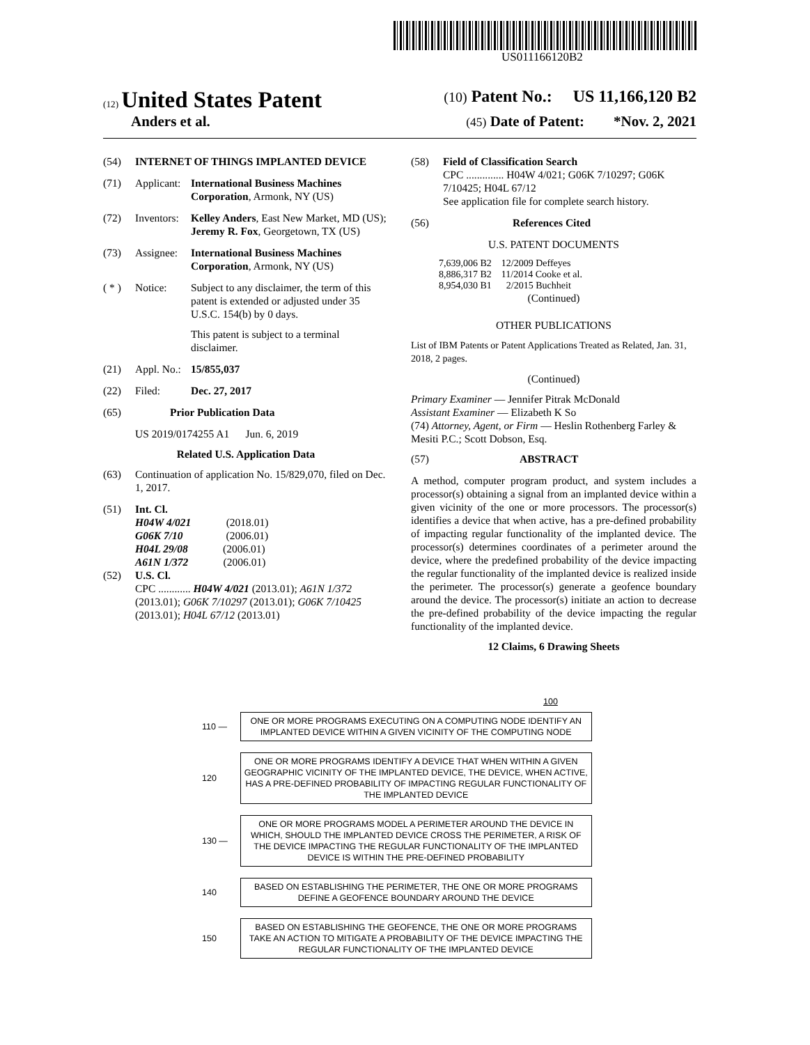US011166120B2
(12) United States Patent (10) Patent No.: US 11,166,120 B2
Anders et al. (45) Date of Patent: *Nov. 2, 2021
(54) INTERNET OF THINGS IMPLANTED DEVICE
(71) Applicant: International Business Machines Corporation, Armonk, NY (US)
(72) Inventors: Kelley Anders, East New Market, MD (US); Jeremy R. Fox, Georgetown, TX (US)
(73) Assignee: International Business Machines Corporation, Armonk, NY (US)
( * ) Notice: Subject to any disclaimer, the term of this patent is extended or adjusted under 35 U.S.C. 154(b) by 0 days.
This patent is subject to a terminal disclaimer.
(21) Appl. No.: 15/855,037
(22) Filed: Dec. 27, 2017
(65) Prior Publication Data
US 2019/0174255 A1 Jun. 6, 2019
Related U.S. Application Data
(63) Continuation of application No. 15/829,070, filed on Dec. 1, 2017.
(51) Int. Cl.
H04W 4/021 (2018.01)
G06K 7/10 (2006.01)
H04L 29/08 (2006.01)
A61N 1/372 (2006.01)
(52) U.S. Cl.
CPC ............ H04W 4/021 (2013.01); A61N 1/372 (2013.01); G06K 7/10297 (2013.01); G06K 7/10425 (2013.01); H04L 67/12 (2013.01)
(58) Field of Classification Search
CPC .............. H04W 4/021; G06K 7/10297; G06K 7/10425; H04L 67/12
See application file for complete search history.
(56) References Cited
U.S. PATENT DOCUMENTS
7,639,006 B2 12/2009 Deffeyes
8,886,317 B2 11/2014 Cooke et al.
8,954,030 B1 2/2015 Buchheit
(Continued)
OTHER PUBLICATIONS
List of IBM Patents or Patent Applications Treated as Related, Jan. 31, 2018, 2 pages.
(Continued)
Primary Examiner — Jennifer Pitrak McDonald
Assistant Examiner — Elizabeth K So
(74) Attorney, Agent, or Firm — Heslin Rothenberg Farley & Mesiti P.C.; Scott Dobson, Esq.
(57) ABSTRACT
A method, computer program product, and system includes a processor(s) obtaining a signal from an implanted device within a given vicinity of the one or more processors. The processor(s) identifies a device that when active, has a pre-defined probability of impacting regular functionality of the implanted device. The processor(s) determines coordinates of a perimeter around the device, where the predefined probability of the device impacting the regular functionality of the implanted device is realized inside the perimeter. The processor(s) generate a geofence boundary around the device. The processor(s) initiate an action to decrease the pre-defined probability of the device impacting the regular functionality of the implanted device.
12 Claims, 6 Drawing Sheets
100
110 —
ONE OR MORE PROGRAMS EXECUTING ON A COMPUTING NODE IDENTIFY AN IMPLANTED DEVICE WITHIN A GIVEN VICINITY OF THE COMPUTING NODE
120
ONE OR MORE PROGRAMS IDENTIFY A DEVICE THAT WHEN WITHIN A GIVEN GEOGRAPHIC VICINITY OF THE IMPLANTED DEVICE, THE DEVICE, WHEN ACTIVE, HAS A PRE-DEFINED PROBABILITY OF IMPACTING REGULAR FUNCTIONALITY OF THE IMPLANTED DEVICE
130 —
ONE OR MORE PROGRAMS MODEL A PERIMETER AROUND THE DEVICE IN WHICH, SHOULD THE IMPLANTED DEVICE CROSS THE PERIMETER, A RISK OF THE DEVICE IMPACTING THE REGULAR FUNCTIONALITY OF THE IMPLANTED DEVICE IS WITHIN THE PRE-DEFINED PROBABILITY
140
BASED ON ESTABLISHING THE PERIMETER, THE ONE OR MORE PROGRAMS DEFINE A GEOFENCE BOUNDARY AROUND THE DEVICE
150
BASED ON ESTABLISHING THE GEOFENCE, THE ONE OR MORE PROGRAMS TAKE AN ACTION TO MITIGATE A PROBABILITY OF THE DEVICE IMPACTING THE REGULAR FUNCTIONALITY OF THE IMPLANTED DEVICE